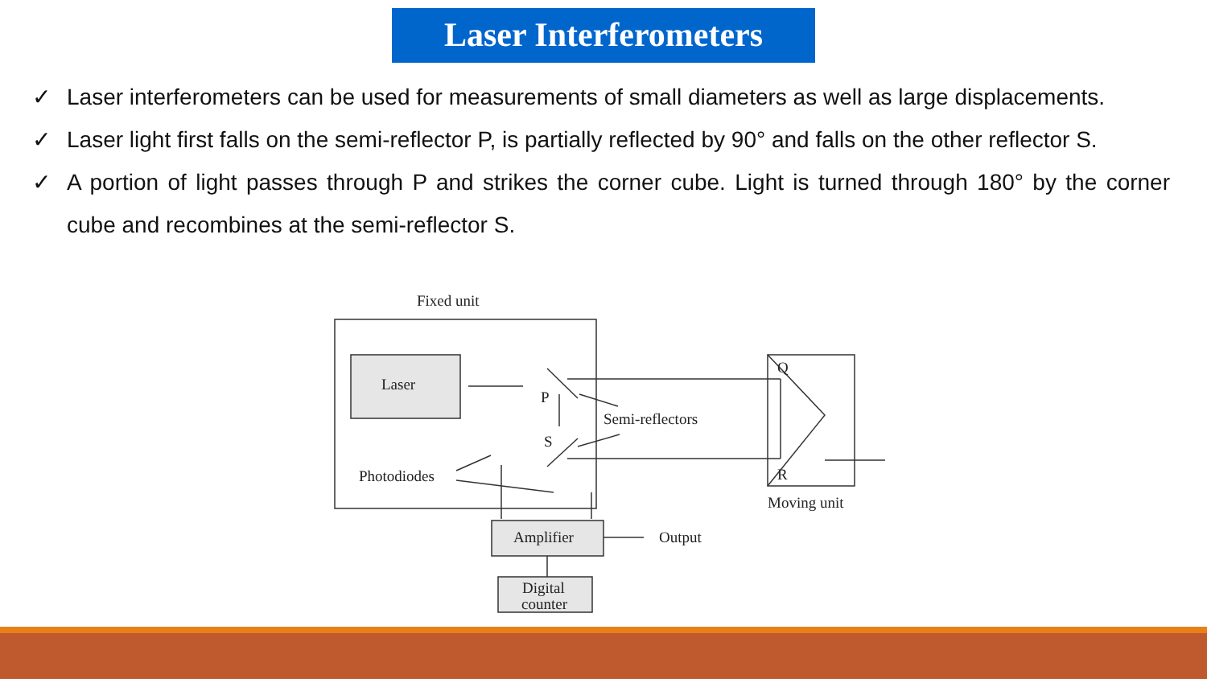Laser Interferometers
✓ Laser interferometers can be used for measurements of small diameters as well as large displacements.
✓ Laser light first falls on the semi-reflector P, is partially reflected by 90° and falls on the other reflector S.
✓ A portion of light passes through P and strikes the corner cube. Light is turned through 180° by the corner cube and recombines at the semi-reflector S.
Fixed unit
Laser
P
S
Semi-reflectors
Photodiodes
Q
R
Moving unit
Amplifier
Output
Digital
counter